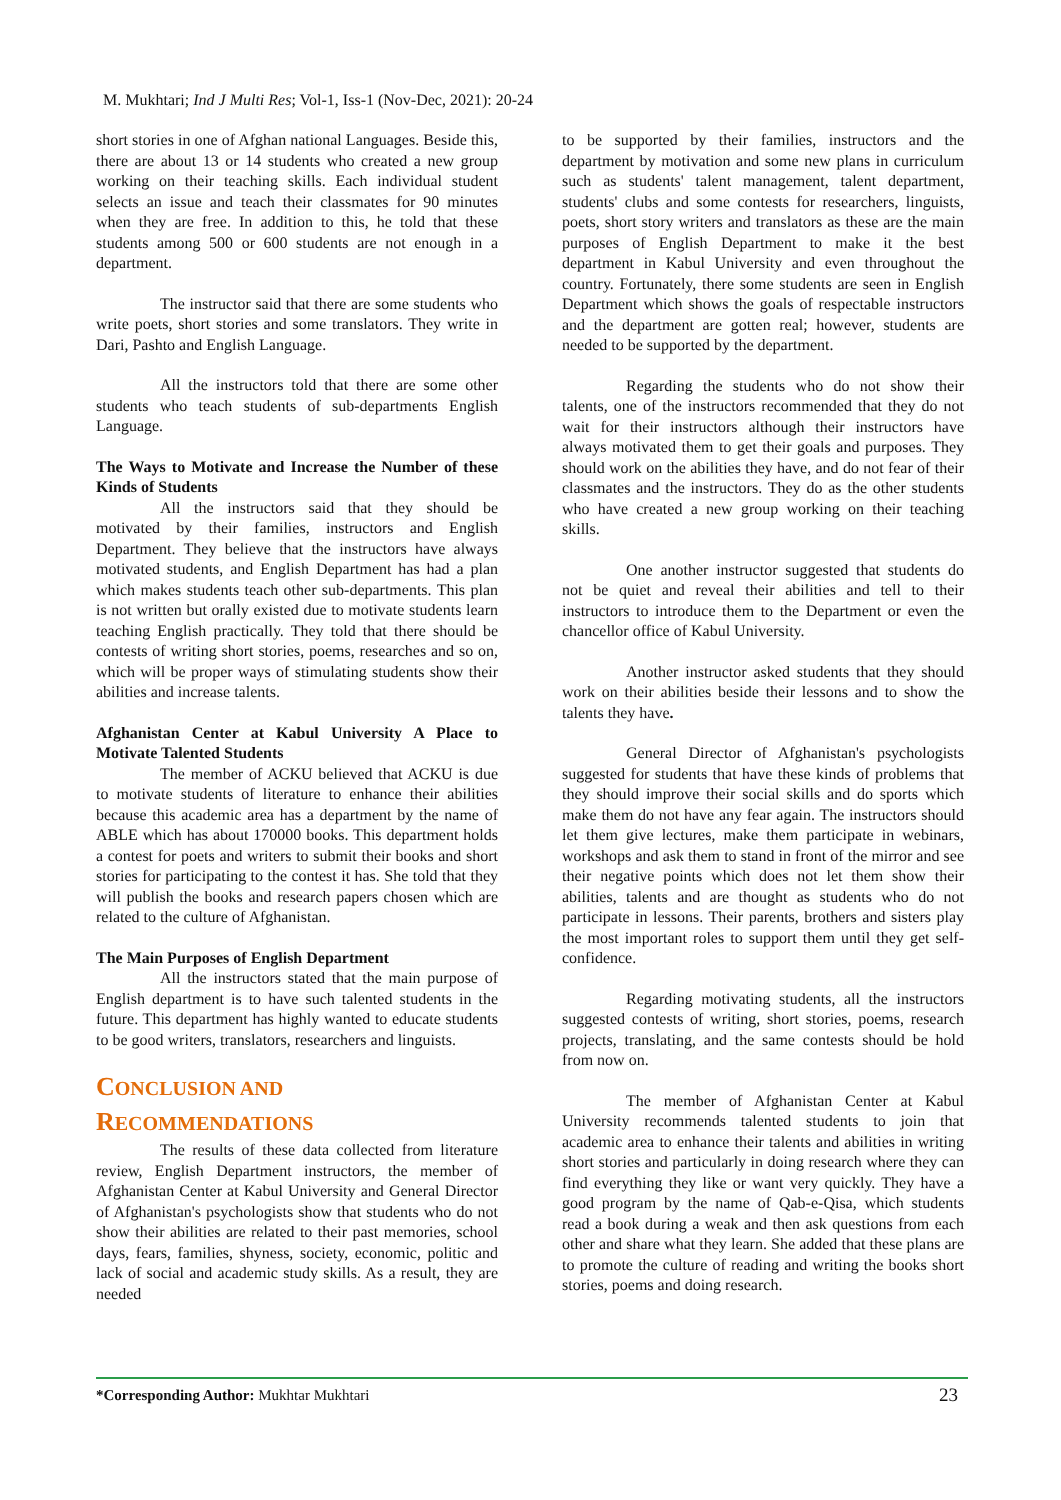M. Mukhtari; Ind J Multi Res; Vol-1, Iss-1 (Nov-Dec, 2021): 20-24
short stories in one of Afghan national Languages. Beside this, there are about 13 or 14 students who created a new group working on their teaching skills. Each individual student selects an issue and teach their classmates for 90 minutes when they are free. In addition to this, he told that these students among 500 or 600 students are not enough in a department.
The instructor said that there are some students who write poets, short stories and some translators. They write in Dari, Pashto and English Language.
All the instructors told that there are some other students who teach students of sub-departments English Language.
The Ways to Motivate and Increase the Number of these Kinds of Students
All the instructors said that they should be motivated by their families, instructors and English Department. They believe that the instructors have always motivated students, and English Department has had a plan which makes students teach other sub-departments. This plan is not written but orally existed due to motivate students learn teaching English practically. They told that there should be contests of writing short stories, poems, researches and so on, which will be proper ways of stimulating students show their abilities and increase talents.
Afghanistan Center at Kabul University A Place to Motivate Talented Students
The member of ACKU believed that ACKU is due to motivate students of literature to enhance their abilities because this academic area has a department by the name of ABLE which has about 170000 books. This department holds a contest for poets and writers to submit their books and short stories for participating to the contest it has. She told that they will publish the books and research papers chosen which are related to the culture of Afghanistan.
The Main Purposes of English Department
All the instructors stated that the main purpose of English department is to have such talented students in the future. This department has highly wanted to educate students to be good writers, translators, researchers and linguists.
CONCLUSION AND
RECOMMENDATIONS
The results of these data collected from literature review, English Department instructors, the member of Afghanistan Center at Kabul University and General Director of Afghanistan's psychologists show that students who do not show their abilities are related to their past memories, school days, fears, families, shyness, society, economic, politic and lack of social and academic study skills. As a result, they are needed
to be supported by their families, instructors and the department by motivation and some new plans in curriculum such as students' talent management, talent department, students' clubs and some contests for researchers, linguists, poets, short story writers and translators as these are the main purposes of English Department to make it the best department in Kabul University and even throughout the country. Fortunately, there some students are seen in English Department which shows the goals of respectable instructors and the department are gotten real; however, students are needed to be supported by the department.
Regarding the students who do not show their talents, one of the instructors recommended that they do not wait for their instructors although their instructors have always motivated them to get their goals and purposes. They should work on the abilities they have, and do not fear of their classmates and the instructors. They do as the other students who have created a new group working on their teaching skills.
One another instructor suggested that students do not be quiet and reveal their abilities and tell to their instructors to introduce them to the Department or even the chancellor office of Kabul University.
Another instructor asked students that they should work on their abilities beside their lessons and to show the talents they have.
General Director of Afghanistan's psychologists suggested for students that have these kinds of problems that they should improve their social skills and do sports which make them do not have any fear again. The instructors should let them give lectures, make them participate in webinars, workshops and ask them to stand in front of the mirror and see their negative points which does not let them show their abilities, talents and are thought as students who do not participate in lessons. Their parents, brothers and sisters play the most important roles to support them until they get self-confidence.
Regarding motivating students, all the instructors suggested contests of writing, short stories, poems, research projects, translating, and the same contests should be hold from now on.
The member of Afghanistan Center at Kabul University recommends talented students to join that academic area to enhance their talents and abilities in writing short stories and particularly in doing research where they can find everything they like or want very quickly. They have a good program by the name of Qab-e-Qisa, which students read a book during a weak and then ask questions from each other and share what they learn. She added that these plans are to promote the culture of reading and writing the books short stories, poems and doing research.
*Corresponding Author: Mukhtar Mukhtari
23